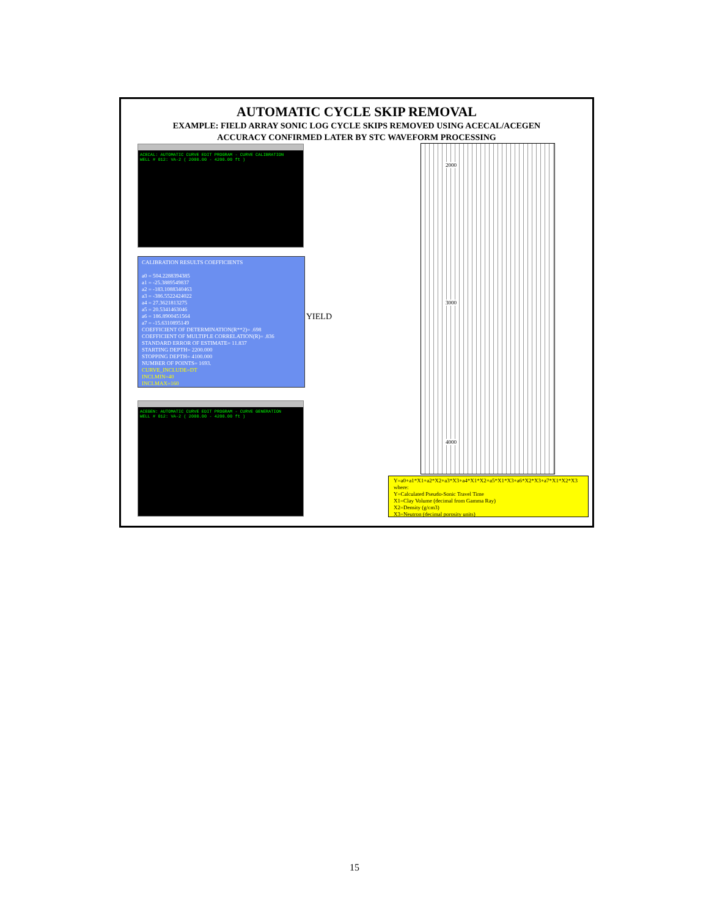AUTOMATIC CYCLE SKIP REMOVAL
EXAMPLE: FIELD ARRAY SONIC LOG CYCLE SKIPS REMOVED USING ACECAL/ACEGEN
ACCURACY CONFIRMED LATER BY STC WAVEFORM PROCESSING
ACECAL: AUTOMATIC CURVE EDIT PROGRAM - CURVE CALIBRATION
WELL # 012: VA-2 ( 2000.00 - 4200.00 ft )
CALIBRATION RESULTS COEFFICIENTS
a0 = 504.2288394385
a1 = -25.3889549837
a2 = -183.1088340463
a3 = -386.5522424022
a4 = 27.3621813275
a5 = 20.5341463046
a6 = 186.8900451564
a7 = -15.6310895149
COEFFICIENT OF DETERMINATION(R**2)= .698
COEFFICIENT OF MULTIPLE CORRELATION(R)= .836
STANDARD ERROR OF ESTIMATE= 11.837
STARTING DEPTH= 2200.000
STOPPING DEPTH= 4100.000
NUMBER OF POINTS= 1693.
CURVE_INCLUDE=DT
INCLMIN=40
INCLMAX=160
YIELD
ACEGEN: AUTOMATIC CURVE EDIT PROGRAM - CURVE GENERATION
WELL # 012: VA-2 ( 2000.00 - 4200.00 ft )
2000
3000
4000
Y=a0+a1*X1+a2*X2+a3*X3+a4*X1*X2+a5*X1*X3+a6*X2*X3+a7*X1*X2*X3
where:
Y=Calculated Pseudo-Sonic Travel Time
X1=Clay Volume (decimal from Gamma Ray)
X2=Density (g/cm3)
X3=Neutron (decimal porosity units)
15